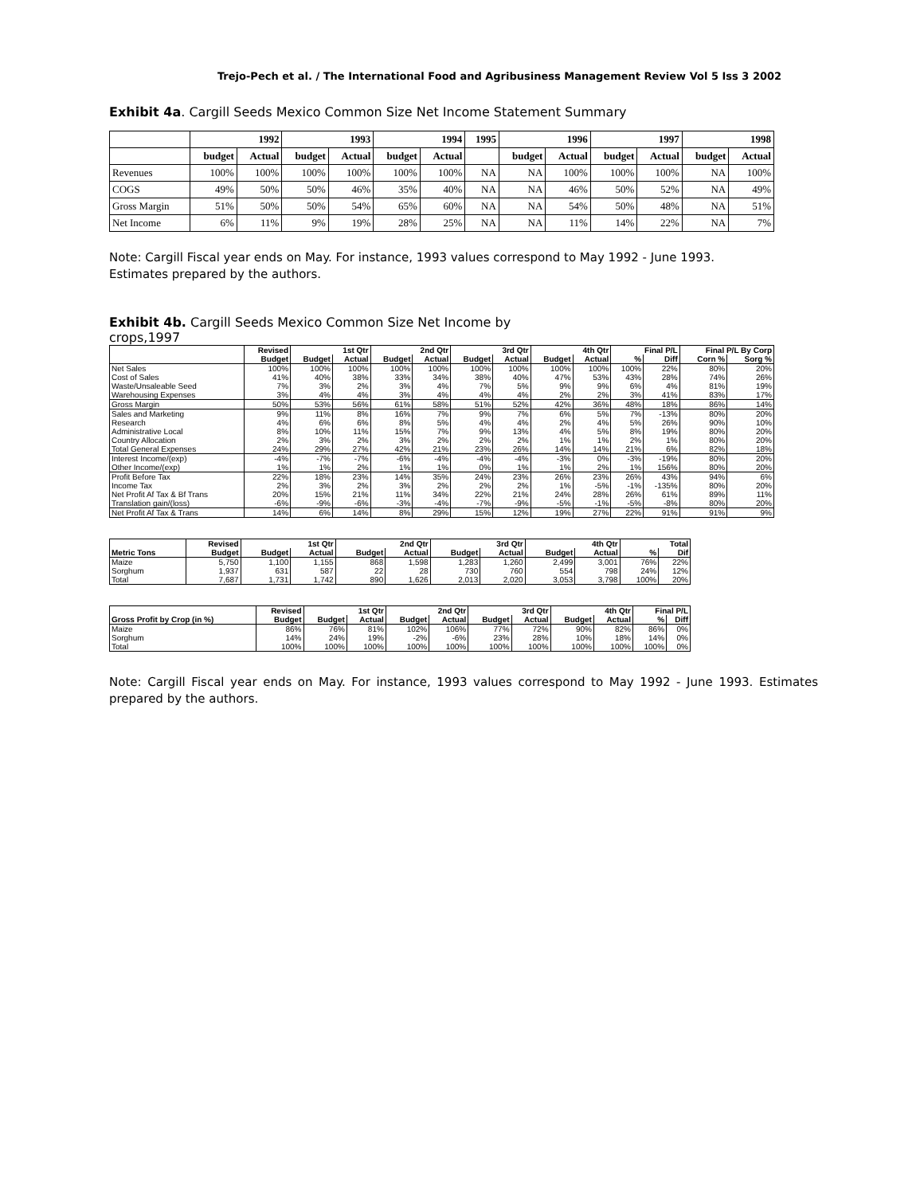Trejo-Pech et al. / The International Food and Agribusiness Management Review Vol 5 Iss 3 2002
Exhibit 4a. Cargill Seeds Mexico Common Size Net Income Statement Summary
| | 1992 | | 1993 | | 1994 | | 1995 | 1996 | | 1997 | | 1998 | |
| --- | --- | --- | --- | --- | --- | --- | --- | --- | --- | --- | --- | --- | --- |
| | budget | Actual | budget | Actual | budget | Actual | | budget | Actual | budget | Actual | budget | Actual |
| Revenues | 100% | 100% | 100% | 100% | 100% | 100% | NA | NA | 100% | 100% | 100% | NA | 100% |
| COGS | 49% | 50% | 50% | 46% | 35% | 40% | NA | NA | 46% | 50% | 52% | NA | 49% |
| Gross Margin | 51% | 50% | 50% | 54% | 65% | 60% | NA | NA | 54% | 50% | 48% | NA | 51% |
| Net Income | 6% | 11% | 9% | 19% | 28% | 25% | NA | NA | 11% | 14% | 22% | NA | 7% |
Note: Cargill Fiscal year ends on May. For instance, 1993 values correspond to May 1992 - June 1993.
Estimates prepared by the authors.
Exhibit 4b. Cargill Seeds Mexico Common Size Net Income by
crops,1997
| | Revised | 1st Qtr | | 2nd Qtr | | 3rd Qtr | | 4th Qtr | | Final P/L | | Final P/L By Corp | |
| --- | --- | --- | --- | --- | --- | --- | --- | --- | --- | --- | --- | --- | --- |
| | Budget | Budget | Actual | Budget | Actual | Budget | Actual | Budget | Actual | % | Diff | Corn % | Sorg % |
| Net Sales | 100% | 100% | 100% | 100% | 100% | 100% | 100% | 100% | 100% | 100% | 22% | 80% | 20% |
| Cost of Sales | 41% | 40% | 38% | 33% | 34% | 38% | 40% | 47% | 53% | 43% | 28% | 74% | 26% |
| Waste/Unsaleable Seed | 7% | 3% | 2% | 3% | 4% | 7% | 5% | 9% | 9% | 6% | 4% | 81% | 19% |
| Warehousing Expenses | 3% | 4% | 4% | 3% | 4% | 4% | 4% | 2% | 2% | 3% | 41% | 83% | 17% |
| Gross Margin | 50% | 53% | 56% | 61% | 58% | 51% | 52% | 42% | 36% | 48% | 18% | 86% | 14% |
| Sales and Marketing | 9% | 11% | 8% | 16% | 7% | 9% | 7% | 6% | 5% | 7% | -13% | 80% | 20% |
| Research | 4% | 6% | 6% | 8% | 5% | 4% | 4% | 2% | 4% | 5% | 26% | 90% | 10% |
| Administrative Local | 8% | 10% | 11% | 15% | 7% | 9% | 13% | 4% | 5% | 8% | 19% | 80% | 20% |
| Country Allocation | 2% | 3% | 2% | 3% | 2% | 2% | 2% | 1% | 1% | 2% | 1% | 80% | 20% |
| Total General Expenses | 24% | 29% | 27% | 42% | 21% | 23% | 26% | 14% | 14% | 21% | 6% | 82% | 18% |
| Interest Income/(exp) | -4% | -7% | -7% | -6% | -4% | -4% | -4% | -3% | 0% | -3% | -19% | 80% | 20% |
| Other Income/(exp) | 1% | 1% | 2% | 1% | 1% | 0% | 1% | 1% | 2% | 1% | 156% | 80% | 20% |
| Profit Before Tax | 22% | 18% | 23% | 14% | 35% | 24% | 23% | 26% | 23% | 26% | 43% | 94% | 6% |
| Income Tax | 2% | 3% | 2% | 3% | 2% | 2% | 2% | 1% | -5% | -1% | -135% | 80% | 20% |
| Net Profit Af Tax & Bf Trans | 20% | 15% | 21% | 11% | 34% | 22% | 21% | 24% | 28% | 26% | 61% | 89% | 11% |
| Translation gain/(loss) | -6% | -9% | -6% | -3% | -4% | -7% | -9% | -5% | -1% | -5% | -8% | 80% | 20% |
| Net Profit Af Tax & Trans | 14% | 6% | 14% | 8% | 29% | 15% | 12% | 19% | 27% | 22% | 91% | 91% | 9% |
| | Revised | 1st Qtr | | 2nd Qtr | | 3rd Qtr | | 4th Qtr | | Total | |
| --- | --- | --- | --- | --- | --- | --- | --- | --- | --- | --- | --- |
| Metric Tons | Budget | Budget | Actual | Budget | Actual | Budget | Actual | Budget | Actual | % | Dif |
| Maize | 5,750 | 1,100 | 1,155 | 868 | 1,598 | 1,283 | 1,260 | 2,499 | 3,001 | 76% | 22% |
| Sorghum | 1,937 | 631 | 587 | 22 | 28 | 730 | 760 | 554 | 798 | 24% | 12% |
| Total | 7,687 | 1,731 | 1,742 | 890 | 1,626 | 2,013 | 2,020 | 3,053 | 3,798 | 100% | 20% |
| | Revised | 1st Qtr | | 2nd Qtr | | 3rd Qtr | | 4th Qtr | | Final P/L | |
| --- | --- | --- | --- | --- | --- | --- | --- | --- | --- | --- | --- |
| Gross Profit by Crop (in %) | Budget | Budget | Actual | Budget | Actual | Budget | Actual | Budget | Actual | % | Diff |
| Maize | 86% | 76% | 81% | 102% | 106% | 77% | 72% | 90% | 82% | 86% | 0% |
| Sorghum | 14% | 24% | 19% | -2% | -6% | 23% | 28% | 10% | 18% | 14% | 0% |
| Total | 100% | 100% | 100% | 100% | 100% | 100% | 100% | 100% | 100% | 100% | 0% |
Note: Cargill Fiscal year ends on May. For instance, 1993 values correspond to May 1992 - June 1993. Estimates prepared by the authors.